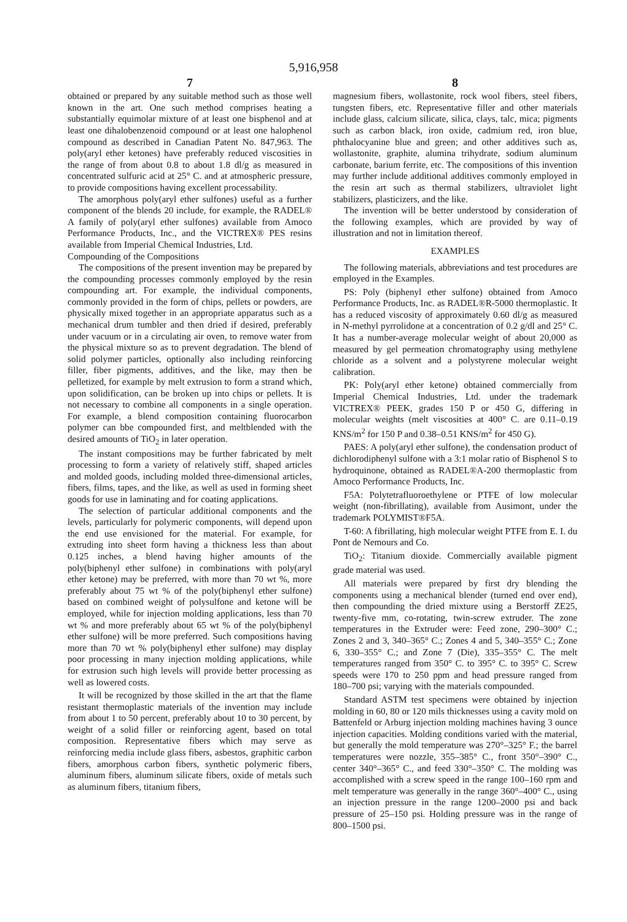5,916,958
7
obtained or prepared by any suitable method such as those well known in the art. One such method comprises heating a substantially equimolar mixture of at least one bisphenol and at least one dihalobenzenoid compound or at least one halophenol compound as described in Canadian Patent No. 847,963. The poly(aryl ether ketones) have preferably reduced viscosities in the range of from about 0.8 to about 1.8 dl/g as measured in concentrated sulfuric acid at 25° C. and at atmospheric pressure, to provide compositions having excellent processability.
The amorphous poly(aryl ether sulfones) useful as a further component of the blends 20 include, for example, the RADEL® A family of poly(aryl ether sulfones) available from Amoco Performance Products, Inc., and the VICTREX® PES resins available from Imperial Chemical Industries, Ltd.
Compounding of the Compositions
The compositions of the present invention may be prepared by the compounding processes commonly employed by the resin compounding art. For example, the individual components, commonly provided in the form of chips, pellets or powders, are physically mixed together in an appropriate apparatus such as a mechanical drum tumbler and then dried if desired, preferably under vacuum or in a circulating air oven, to remove water from the physical mixture so as to prevent degradation. The blend of solid polymer particles, optionally also including reinforcing filler, fiber pigments, additives, and the like, may then be pelletized, for example by melt extrusion to form a strand which, upon solidification, can be broken up into chips or pellets. It is not necessary to combine all components in a single operation. For example, a blend composition containing fluorocarbon polymer can bbe compounded first, and meltblended with the desired amounts of TiO<sub>2</sub> in later operation.
The instant compositions may be further fabricated by melt processing to form a variety of relatively stiff, shaped articles and molded goods, including molded three-dimensional articles, fibers, films, tapes, and the like, as well as used in forming sheet goods for use in laminating and for coating applications.
The selection of particular additional components and the levels, particularly for polymeric components, will depend upon the end use envisioned for the material. For example, for extruding into sheet form having a thickness less than about 0.125 inches, a blend having higher amounts of the poly(biphenyl ether sulfone) in combinations with poly(aryl ether ketone) may be preferred, with more than 70 wt %, more preferably about 75 wt % of the poly(biphenyl ether sulfone) based on combined weight of polysulfone and ketone will be employed, while for injection molding applications, less than 70 wt % and more preferably about 65 wt % of the poly(biphenyl ether sulfone) will be more preferred. Such compositions having more than 70 wt % poly(biphenyl ether sulfone) may display poor processing in many injection molding applications, while for extrusion such high levels will provide better processing as well as lowered costs.
It will be recognized by those skilled in the art that the flame resistant thermoplastic materials of the invention may include from about 1 to 50 percent, preferably about 10 to 30 percent, by weight of a solid filler or reinforcing agent, based on total composition. Representative fibers which may serve as reinforcing media include glass fibers, asbestos, graphitic carbon fibers, amorphous carbon fibers, synthetic polymeric fibers, aluminum fibers, aluminum silicate fibers, oxide of metals such as aluminum fibers, titanium fibers,
8
magnesium fibers, wollastonite, rock wool fibers, steel fibers, tungsten fibers, etc. Representative filler and other materials include glass, calcium silicate, silica, clays, talc, mica; pigments such as carbon black, iron oxide, cadmium red, iron blue, phthalocyanine blue and green; and other additives such as, wollastonite, graphite, alumina trihydrate, sodium aluminum carbonate, barium ferrite, etc. The compositions of this invention may further include additional additives commonly employed in the resin art such as thermal stabilizers, ultraviolet light stabilizers, plasticizers, and the like.
The invention will be better understood by consideration of the following examples, which are provided by way of illustration and not in limitation thereof.
EXAMPLES
The following materials, abbreviations and test procedures are employed in the Examples.
PS: Poly (biphenyl ether sulfone) obtained from Amoco Performance Products, Inc. as RADEL®R-5000 thermoplastic. It has a reduced viscosity of approximately 0.60 dl/g as measured in N-methyl pyrrolidone at a concentration of 0.2 g/dl and 25° C. It has a number-average molecular weight of about 20,000 as measured by gel permeation chromatography using methylene chloride as a solvent and a polystyrene molecular weight calibration.
PK: Poly(aryl ether ketone) obtained commercially from Imperial Chemical Industries, Ltd. under the trademark VICTREX® PEEK, grades 150 P or 450 G, differing in molecular weights (melt viscosities at 400° C. are 0.11–0.19 KNS/m<sup>2</sup> for 150 P and 0.38–0.51 KNS/m<sup>2</sup> for 450 G).
PAES: A poly(aryl ether sulfone), the condensation product of dichlorodiphenyl sulfone with a 3:1 molar ratio of Bisphenol S to hydroquinone, obtained as RADEL®A-200 thermoplastic from Amoco Performance Products, Inc.
F5A: Polytetrafluoroethylene or PTFE of low molecular weight (non-fibrillating), available from Ausimont, under the trademark POLYMIST®F5A.
T-60: A fibrillating, high molecular weight PTFE from E. I. du Pont de Nemours and Co.
TiO<sub>2</sub>: Titanium dioxide. Commercially available pigment grade material was used.
All materials were prepared by first dry blending the components using a mechanical blender (turned end over end), then compounding the dried mixture using a Berstorff ZE25, twenty-five mm, co-rotating, twin-screw extruder. The zone temperatures in the Extruder were: Feed zone, 290–300° C.; Zones 2 and 3, 340–365° C.; Zones 4 and 5, 340–355° C.; Zone 6, 330–355° C.; and Zone 7 (Die), 335–355° C. The melt temperatures ranged from 350° C. to 395° C. to 395° C. Screw speeds were 170 to 250 ppm and head pressure ranged from 180–700 psi; varying with the materials compounded.
Standard ASTM test specimens were obtained by injection molding in 60, 80 or 120 mils thicknesses using a cavity mold on Battenfeld or Arburg injection molding machines having 3 ounce injection capacities. Molding conditions varied with the material, but generally the mold temperature was 270°–325° F.; the barrel temperatures were nozzle, 355–385° C., front 350°–390° C., center 340°–365° C., and feed 330°–350° C. The molding was accomplished with a screw speed in the range 100–160 rpm and melt temperature was generally in the range 360°–400° C., using an injection pressure in the range 1200–2000 psi and back pressure of 25–150 psi. Holding pressure was in the range of 800–1500 psi.